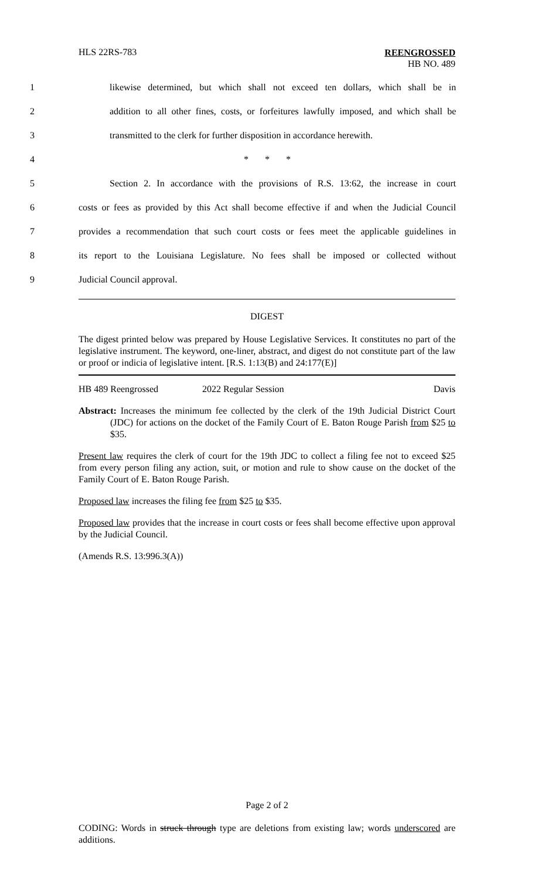HLS 22RS-783
REENGROSSED
HB NO. 489
1 likewise determined, but which shall not exceed ten dollars, which shall be in
2 addition to all other fines, costs, or forfeitures lawfully imposed, and which shall be
3 transmitted to the clerk for further disposition in accordance herewith.
4 * * *
5 Section 2. In accordance with the provisions of R.S. 13:62, the increase in court
6 costs or fees as provided by this Act shall become effective if and when the Judicial Council
7 provides a recommendation that such court costs or fees meet the applicable guidelines in
8 its report to the Louisiana Legislature. No fees shall be imposed or collected without
9 Judicial Council approval.
DIGEST
The digest printed below was prepared by House Legislative Services. It constitutes no part of the legislative instrument. The keyword, one-liner, abstract, and digest do not constitute part of the law or proof or indicia of legislative intent. [R.S. 1:13(B) and 24:177(E)]
HB 489 Reengrossed 2022 Regular Session Davis
Abstract: Increases the minimum fee collected by the clerk of the 19th Judicial District Court (JDC) for actions on the docket of the Family Court of E. Baton Rouge Parish from $25 to $35.
Present law requires the clerk of court for the 19th JDC to collect a filing fee not to exceed $25 from every person filing any action, suit, or motion and rule to show cause on the docket of the Family Court of E. Baton Rouge Parish.
Proposed law increases the filing fee from $25 to $35.
Proposed law provides that the increase in court costs or fees shall become effective upon approval by the Judicial Council.
(Amends R.S. 13:996.3(A))
Page 2 of 2
CODING: Words in struck through type are deletions from existing law; words underscored are additions.